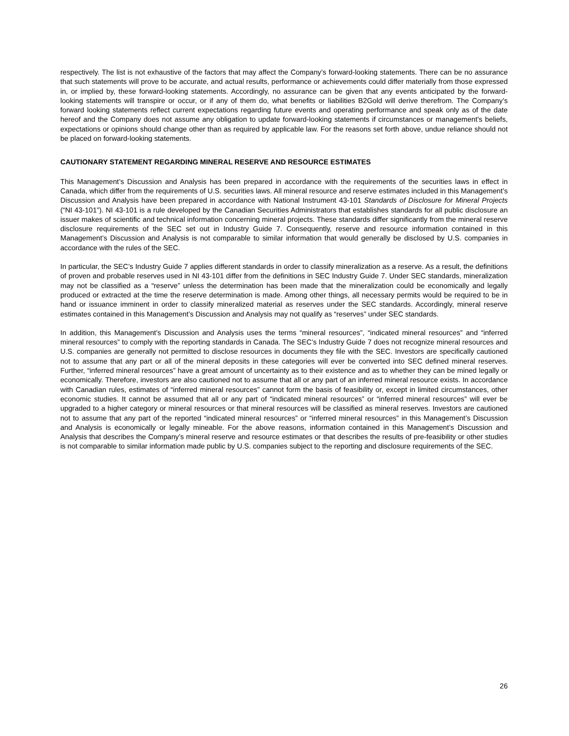respectively. The list is not exhaustive of the factors that may affect the Company’s forward-looking statements. There can be no assurance that such statements will prove to be accurate, and actual results, performance or achievements could differ materially from those expressed in, or implied by, these forward-looking statements. Accordingly, no assurance can be given that any events anticipated by the forward-looking statements will transpire or occur, or if any of them do, what benefits or liabilities B2Gold will derive therefrom. The Company’s forward looking statements reflect current expectations regarding future events and operating performance and speak only as of the date hereof and the Company does not assume any obligation to update forward-looking statements if circumstances or management's beliefs, expectations or opinions should change other than as required by applicable law. For the reasons set forth above, undue reliance should not be placed on forward-looking statements.
CAUTIONARY STATEMENT REGARDING MINERAL RESERVE AND RESOURCE ESTIMATES
This Management’s Discussion and Analysis has been prepared in accordance with the requirements of the securities laws in effect in Canada, which differ from the requirements of U.S. securities laws. All mineral resource and reserve estimates included in this Management’s Discussion and Analysis have been prepared in accordance with National Instrument 43-101 Standards of Disclosure for Mineral Projects (“NI 43-101”). NI 43-101 is a rule developed by the Canadian Securities Administrators that establishes standards for all public disclosure an issuer makes of scientific and technical information concerning mineral projects. These standards differ significantly from the mineral reserve disclosure requirements of the SEC set out in Industry Guide 7. Consequently, reserve and resource information contained in this Management’s Discussion and Analysis is not comparable to similar information that would generally be disclosed by U.S. companies in accordance with the rules of the SEC.
In particular, the SEC’s Industry Guide 7 applies different standards in order to classify mineralization as a reserve. As a result, the definitions of proven and probable reserves used in NI 43-101 differ from the definitions in SEC Industry Guide 7. Under SEC standards, mineralization may not be classified as a “reserve” unless the determination has been made that the mineralization could be economically and legally produced or extracted at the time the reserve determination is made. Among other things, all necessary permits would be required to be in hand or issuance imminent in order to classify mineralized material as reserves under the SEC standards. Accordingly, mineral reserve estimates contained in this Management’s Discussion and Analysis may not qualify as “reserves” under SEC standards.
In addition, this Management’s Discussion and Analysis uses the terms “mineral resources”, “indicated mineral resources” and “inferred mineral resources” to comply with the reporting standards in Canada. The SEC’s Industry Guide 7 does not recognize mineral resources and U.S. companies are generally not permitted to disclose resources in documents they file with the SEC. Investors are specifically cautioned not to assume that any part or all of the mineral deposits in these categories will ever be converted into SEC defined mineral reserves. Further, “inferred mineral resources” have a great amount of uncertainty as to their existence and as to whether they can be mined legally or economically. Therefore, investors are also cautioned not to assume that all or any part of an inferred mineral resource exists. In accordance with Canadian rules, estimates of “inferred mineral resources” cannot form the basis of feasibility or, except in limited circumstances, other economic studies. It cannot be assumed that all or any part of “indicated mineral resources” or “inferred mineral resources” will ever be upgraded to a higher category or mineral resources or that mineral resources will be classified as mineral reserves. Investors are cautioned not to assume that any part of the reported “indicated mineral resources” or “inferred mineral resources” in this Management’s Discussion and Analysis is economically or legally mineable. For the above reasons, information contained in this Management’s Discussion and Analysis that describes the Company’s mineral reserve and resource estimates or that describes the results of pre-feasibility or other studies is not comparable to similar information made public by U.S. companies subject to the reporting and disclosure requirements of the SEC.
26